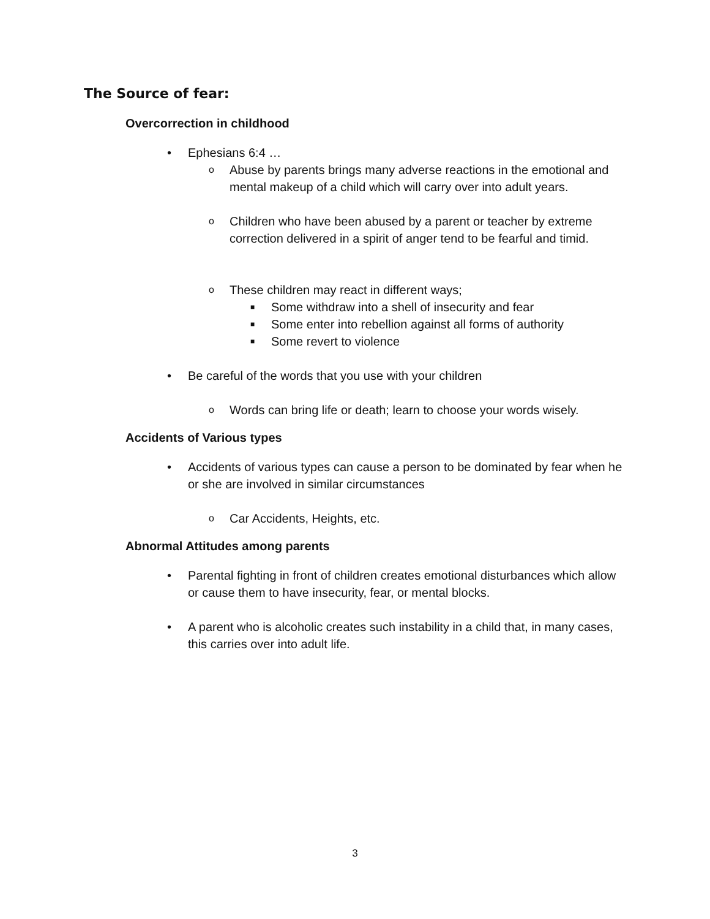The Source of fear:
Overcorrection in childhood
• Ephesians 6:4 …
o Abuse by parents brings many adverse reactions in the emotional and mental makeup of a child which will carry over into adult years.
o Children who have been abused by a parent or teacher by extreme correction delivered in a spirit of anger tend to be fearful and timid.
o These children may react in different ways;
■ Some withdraw into a shell of insecurity and fear
■ Some enter into rebellion against all forms of authority
■ Some revert to violence
• Be careful of the words that you use with your children
o Words can bring life or death; learn to choose your words wisely.
Accidents of Various types
• Accidents of various types can cause a person to be dominated by fear when he or she are involved in similar circumstances
o Car Accidents, Heights, etc.
Abnormal Attitudes among parents
• Parental fighting in front of children creates emotional disturbances which allow or cause them to have insecurity, fear, or mental blocks.
• A parent who is alcoholic creates such instability in a child that, in many cases, this carries over into adult life.
3